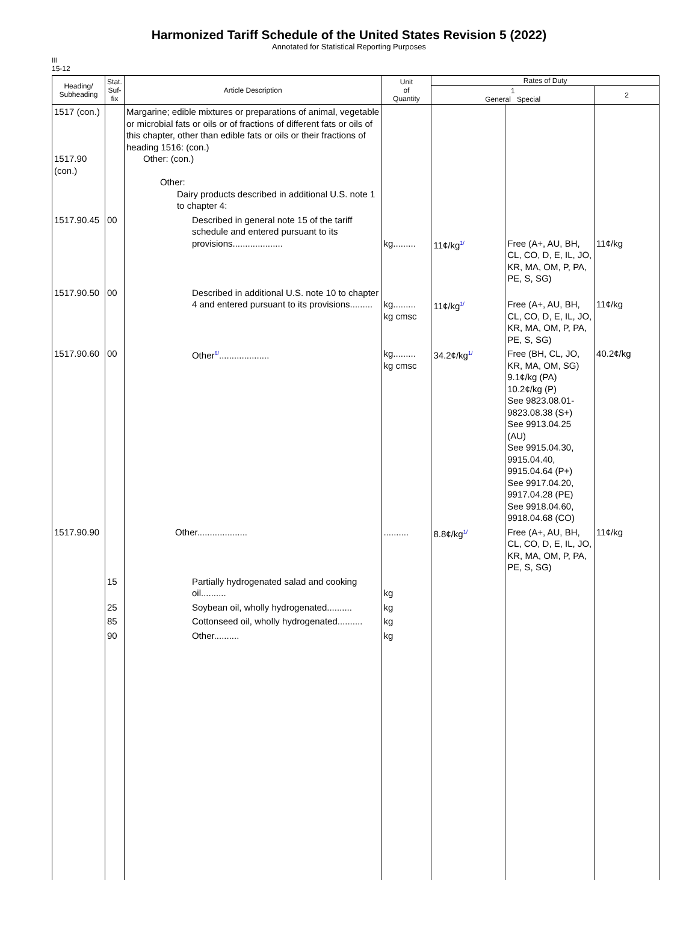Harmonized Tariff Schedule of the United States Revision 5 (2022)
Annotated for Statistical Reporting Purposes
III
15-12
| Heading/ Subheading | Stat. Suf- fix | Article Description | Unit of Quantity | Rates of Duty | | |
| --- | --- | --- | --- | --- | --- | --- |
| | | | | 1 General Special | | 2 |
| 1517 (con.) 1517.90 (con.) | | Margarine; edible mixtures or preparations of animal, vegetable or microbial fats or oils or of fractions of different fats or oils of this chapter, other than edible fats or oils or their fractions of heading 1516: (con.) Other: (con.) Other: Dairy products described in additional U.S. note 1 to chapter 4: | | | | |
| 1517.90.45 | 00 | Described in general note 15 of the tariff schedule and entered pursuant to its provisions.................... | kg......... | 11¢/kg<sup>1/</sup> | Free (A+, AU, BH, CL, CO, D, E, IL, JO, KR, MA, OM, P, PA, PE, S, SG) | 11¢/kg |
| 1517.90.50 | 00 | Described in additional U.S. note 10 to chapter 4 and entered pursuant to its provisions......... | kg......... kg cmsc | 11¢/kg<sup>1/</sup> | Free (A+, AU, BH, CL, CO, D, E, IL, JO, KR, MA, OM, P, PA, PE, S, SG) | 11¢/kg |
| 1517.90.60 | 00 | Other<sup>6/</sup>.................... | kg......... kg cmsc | 34.2¢/kg<sup>1/</sup> | Free (BH, CL, JO, KR, MA, OM, SG) 9.1¢/kg (PA) 10.2¢/kg (P) See 9823.08.01-9823.08.38 (S+) See 9913.04.25 (AU) See 9915.04.30, 9915.04.40, 9915.04.64 (P+) See 9917.04.20, 9917.04.28 (PE) See 9918.04.60, 9918.04.68 (CO) | 40.2¢/kg |
| 1517.90.90 | | Other.................... | .......... | 8.8¢/kg<sup>1/</sup> | Free (A+, AU, BH, CL, CO, D, E, IL, JO, KR, MA, OM, P, PA, PE, S, SG) | 11¢/kg |
| | 15 | Partially hydrogenated salad and cooking oil.......... | kg | | | |
| | 25 | Soybean oil, wholly hydrogenated.......... | kg | | | |
| | 85 | Cottonseed oil, wholly hydrogenated.......... | kg | | | |
| | 90 | Other.......... | kg | | | |